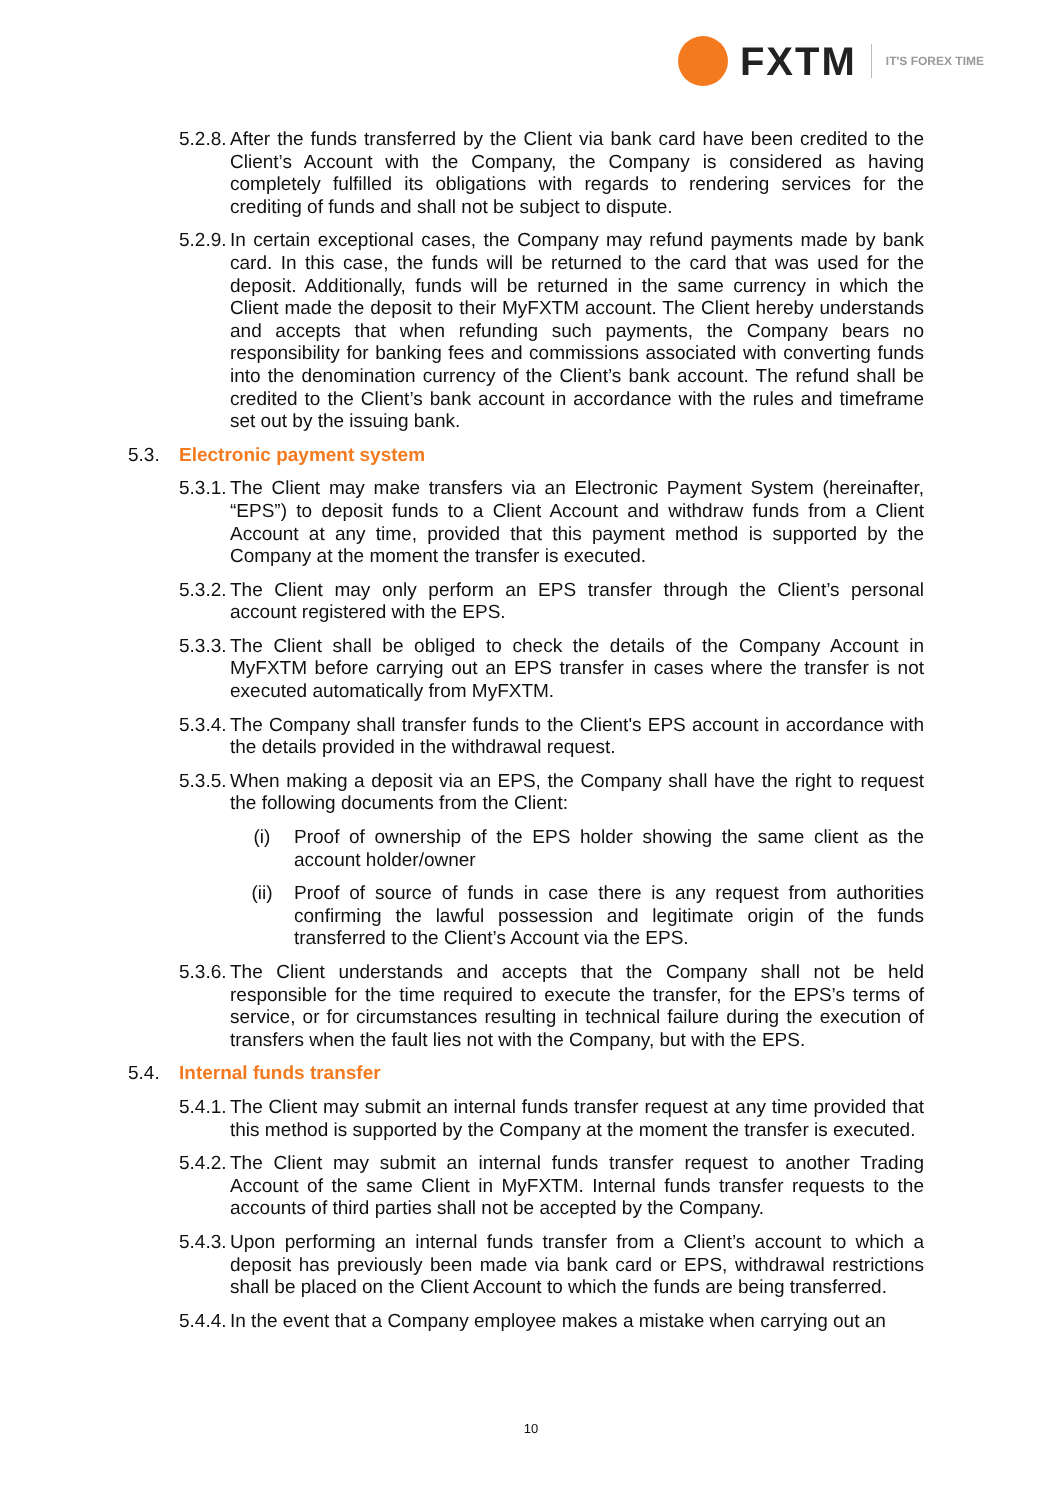FXTM
IT'S FOREX TIME
5.2.8. After the funds transferred by the Client via bank card have been credited to the Client’s Account with the Company, the Company is considered as having completely fulfilled its obligations with regards to rendering services for the crediting of funds and shall not be subject to dispute.
5.2.9. In certain exceptional cases, the Company may refund payments made by bank card. In this case, the funds will be returned to the card that was used for the deposit. Additionally, funds will be returned in the same currency in which the Client made the deposit to their MyFXTM account. The Client hereby understands and accepts that when refunding such payments, the Company bears no responsibility for banking fees and commissions associated with converting funds into the denomination currency of the Client’s bank account. The refund shall be credited to the Client’s bank account in accordance with the rules and timeframe set out by the issuing bank.
5.3. Electronic payment system
5.3.1. The Client may make transfers via an Electronic Payment System (hereinafter, “EPS”) to deposit funds to a Client Account and withdraw funds from a Client Account at any time, provided that this payment method is supported by the Company at the moment the transfer is executed.
5.3.2. The Client may only perform an EPS transfer through the Client’s personal account registered with the EPS.
5.3.3. The Client shall be obliged to check the details of the Company Account in MyFXTM before carrying out an EPS transfer in cases where the transfer is not executed automatically from MyFXTM.
5.3.4. The Company shall transfer funds to the Client's EPS account in accordance with the details provided in the withdrawal request.
5.3.5. When making a deposit via an EPS, the Company shall have the right to request the following documents from the Client:
(i) Proof of ownership of the EPS holder showing the same client as the account holder/owner
(ii) Proof of source of funds in case there is any request from authorities confirming the lawful possession and legitimate origin of the funds transferred to the Client’s Account via the EPS.
5.3.6. The Client understands and accepts that the Company shall not be held responsible for the time required to execute the transfer, for the EPS’s terms of service, or for circumstances resulting in technical failure during the execution of transfers when the fault lies not with the Company, but with the EPS.
5.4. Internal funds transfer
5.4.1. The Client may submit an internal funds transfer request at any time provided that this method is supported by the Company at the moment the transfer is executed.
5.4.2. The Client may submit an internal funds transfer request to another Trading Account of the same Client in MyFXTM. Internal funds transfer requests to the accounts of third parties shall not be accepted by the Company.
5.4.3. Upon performing an internal funds transfer from a Client’s account to which a deposit has previously been made via bank card or EPS, withdrawal restrictions shall be placed on the Client Account to which the funds are being transferred.
5.4.4. In the event that a Company employee makes a mistake when carrying out an
10